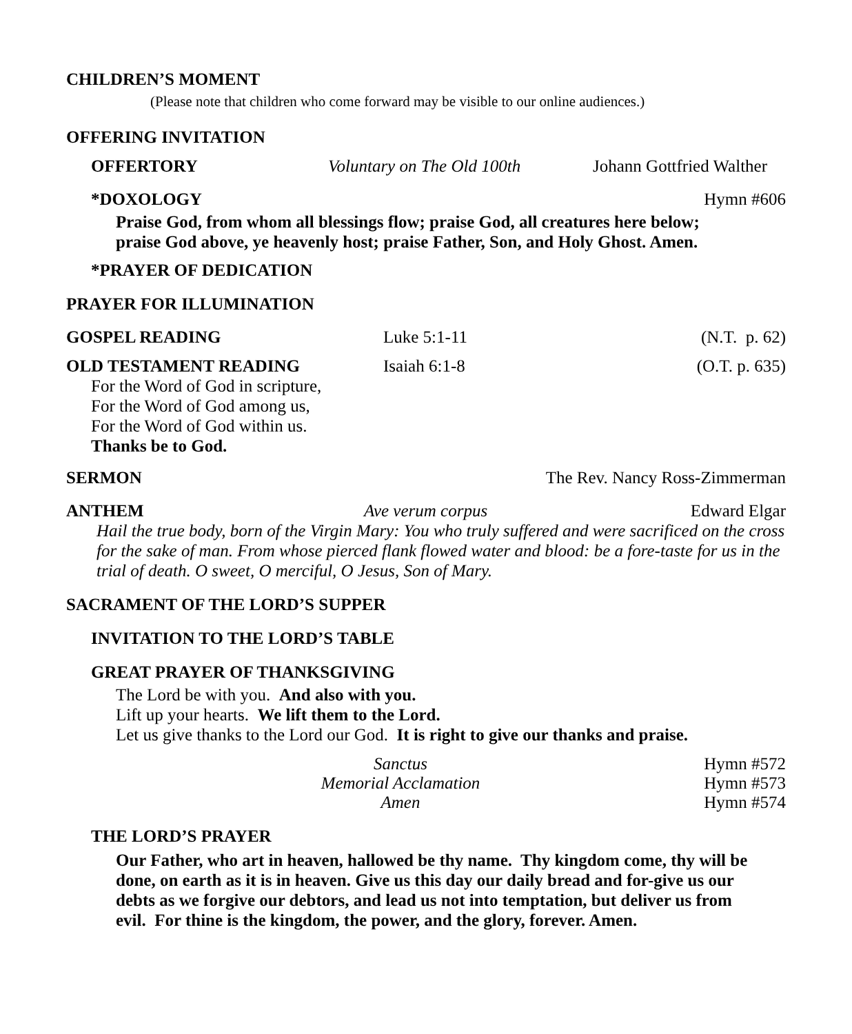CHILDREN’S MOMENT
(Please note that children who come forward may be visible to our online audiences.)
OFFERING INVITATION
OFFERTORY Voluntary on The Old 100th Johann Gottfried Walther
*DOXOLOGY Hymn #606
Praise God, from whom all blessings flow; praise God, all creatures here below;
praise God above, ye heavenly host; praise Father, Son, and Holy Ghost. Amen.
*PRAYER OF DEDICATION
PRAYER FOR ILLUMINATION
GOSPEL READING Luke 5:1-11 (N.T. p. 62)
OLD TESTAMENT READING Isaiah 6:1-8 (O.T. p. 635)
For the Word of God in scripture,
For the Word of God among us,
For the Word of God within us.
Thanks be to God.
SERMON The Rev. Nancy Ross-Zimmerman
ANTHEM Ave verum corpus Edward Elgar
Hail the true body, born of the Virgin Mary: You who truly suffered and were sacrificed on the cross for the sake of man. From whose pierced flank flowed water and blood: be a fore-taste for us in the trial of death. O sweet, O merciful, O Jesus, Son of Mary.
SACRAMENT OF THE LORD’S SUPPER
INVITATION TO THE LORD’S TABLE
GREAT PRAYER OF THANKSGIVING
The Lord be with you. And also with you.
Lift up your hearts. We lift them to the Lord.
Let us give thanks to the Lord our God. It is right to give our thanks and praise.
Sanctus Hymn #572
Memorial Acclamation Hymn #573
Amen Hymn #574
THE LORD’S PRAYER
Our Father, who art in heaven, hallowed be thy name. Thy kingdom come, thy will be done, on earth as it is in heaven. Give us this day our daily bread and for-give us our debts as we forgive our debtors, and lead us not into temptation, but deliver us from evil. For thine is the kingdom, the power, and the glory, forever. Amen.